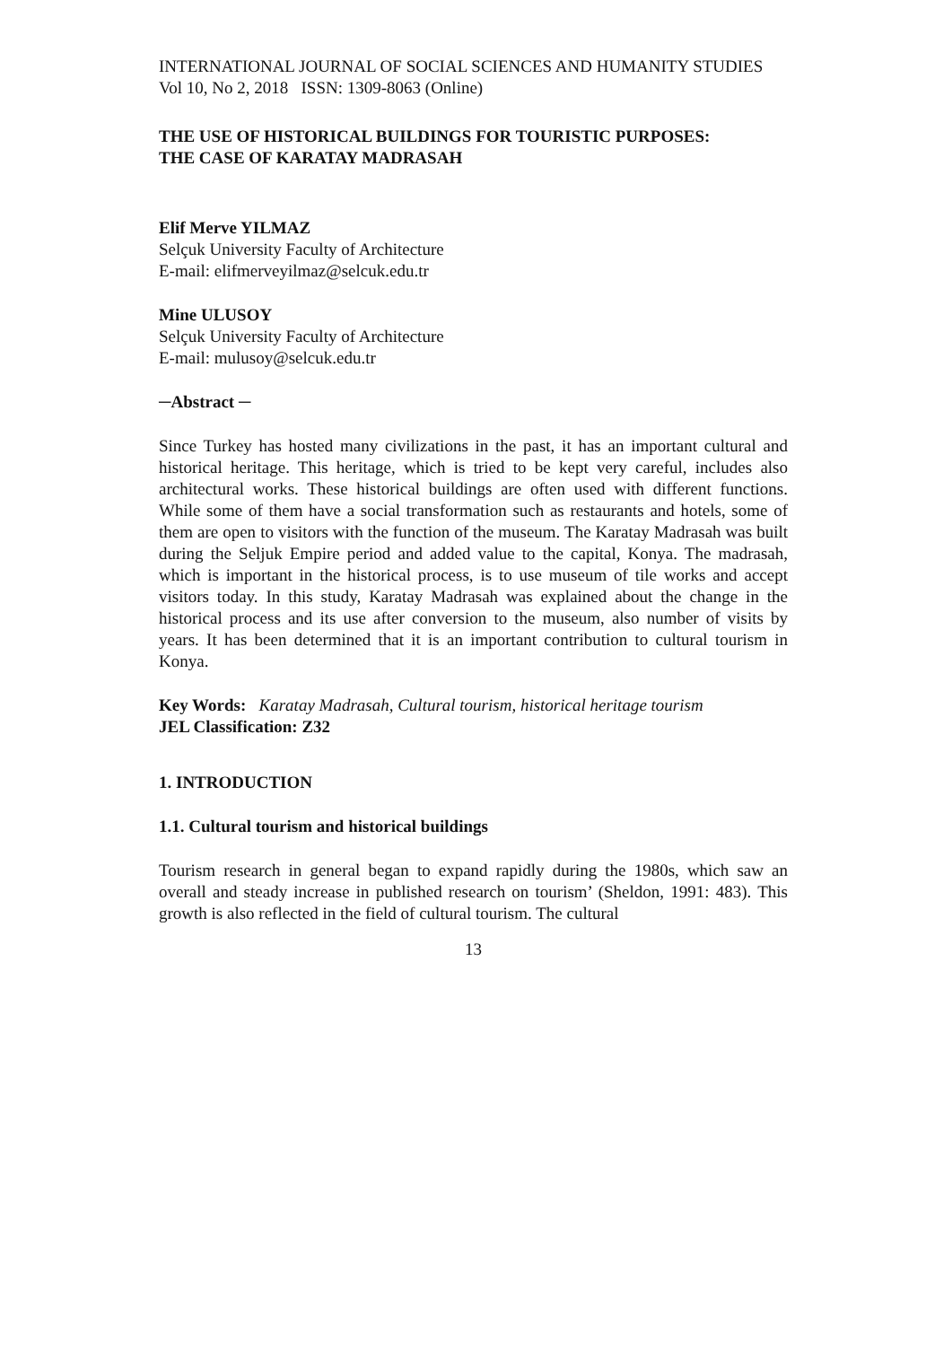INTERNATIONAL JOURNAL OF SOCIAL SCIENCES AND HUMANITY STUDIES
Vol 10, No 2, 2018 ISSN: 1309-8063 (Online)
THE USE OF HISTORICAL BUILDINGS FOR TOURISTIC PURPOSES:
THE CASE OF KARATAY MADRASAH
Elif Merve YILMAZ
Selçuk University Faculty of Architecture
E-mail: elifmerveyilmaz@selcuk.edu.tr
Mine ULUSOY
Selçuk University Faculty of Architecture
E-mail: mulusoy@selcuk.edu.tr
─Abstract ─
Since Turkey has hosted many civilizations in the past, it has an important cultural and historical heritage. This heritage, which is tried to be kept very careful, includes also architectural works. These historical buildings are often used with different functions. While some of them have a social transformation such as restaurants and hotels, some of them are open to visitors with the function of the museum. The Karatay Madrasah was built during the Seljuk Empire period and added value to the capital, Konya. The madrasah, which is important in the historical process, is to use museum of tile works and accept visitors today. In this study, Karatay Madrasah was explained about the change in the historical process and its use after conversion to the museum, also number of visits by years. It has been determined that it is an important contribution to cultural tourism in Konya.
Key Words: Karatay Madrasah, Cultural tourism, historical heritage tourism
JEL Classification: Z32
1. INTRODUCTION
1.1. Cultural tourism and historical buildings
Tourism research in general began to expand rapidly during the 1980s, which saw an overall and steady increase in published research on tourism’ (Sheldon, 1991: 483). This growth is also reflected in the field of cultural tourism. The cultural
13